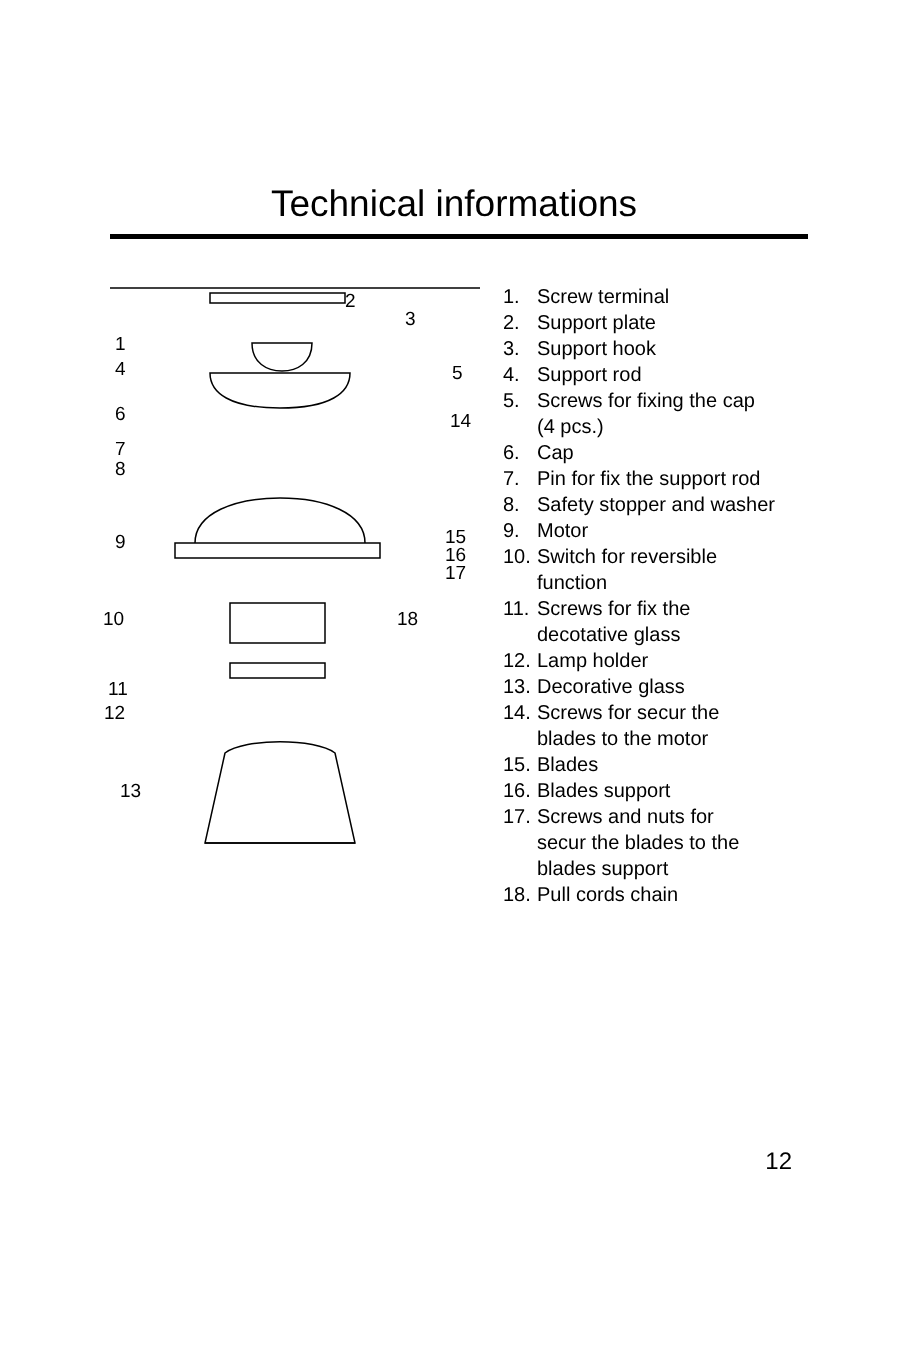Technical informations
2
3
1
4
5
6
14
7
8
9
15
16
17
10
18
11
12
13
1. Screw terminal
2. Support plate
3. Support hook
4. Support rod
5. Screws for fixing the cap
(4 pcs.)
6. Cap
7. Pin for fix the support rod
8. Safety stopper and washer
9. Motor
10. Switch for reversible
function
11. Screws for fix the
decotative glass
12. Lamp holder
13. Decorative glass
14. Screws for secur the
blades to the motor
15. Blades
16. Blades support
17. Screws and nuts for
secur the blades to the
blades support
18. Pull cords chain
12